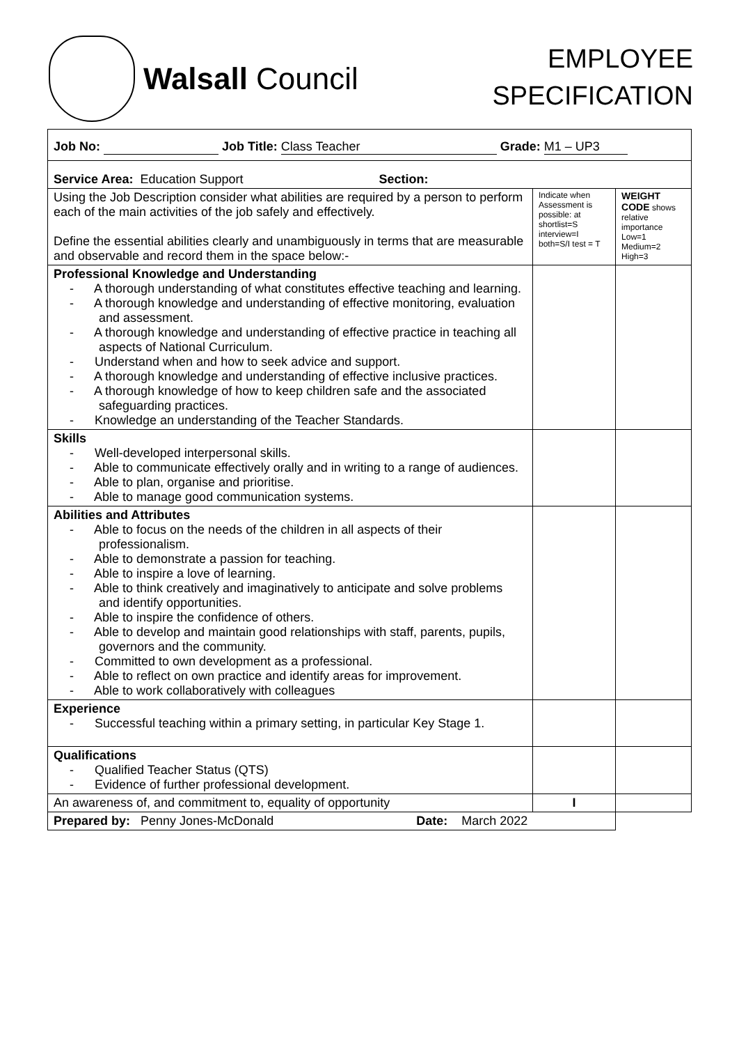Walsall Council
EMPLOYEE
SPECIFICATION
| Job No: Job Title: Class Teacher Grade: M1 – UP3 | | |
| Service Area: Education Support Section: | | |
| Using the Job Description consider what abilities are required by a person to perform each of the main activities of the job safely and effectively. Define the essential abilities clearly and unambiguously in terms that are measurable and observable and record them in the space below:- | Indicate when Assessment is possible: at shortlist=S interview=I both=S/I test = T | WEIGHT CODE shows relative importance Low=1 Medium=2 High=3 |
| Professional Knowledge and Understanding - A thorough understanding of what constitutes effective teaching and learning. - A thorough knowledge and understanding of effective monitoring, evaluation and assessment. - A thorough knowledge and understanding of effective practice in teaching all aspects of National Curriculum. - Understand when and how to seek advice and support. - A thorough knowledge and understanding of effective inclusive practices. - A thorough knowledge of how to keep children safe and the associated safeguarding practices. - Knowledge an understanding of the Teacher Standards. | | |
| Skills - Well-developed interpersonal skills. - Able to communicate effectively orally and in writing to a range of audiences. - Able to plan, organise and prioritise. - Able to manage good communication systems. | | |
| Abilities and Attributes - Able to focus on the needs of the children in all aspects of their professionalism. - Able to demonstrate a passion for teaching. - Able to inspire a love of learning. - Able to think creatively and imaginatively to anticipate and solve problems and identify opportunities. - Able to inspire the confidence of others. - Able to develop and maintain good relationships with staff, parents, pupils, governors and the community. - Committed to own development as a professional. - Able to reflect on own practice and identify areas for improvement. - Able to work collaboratively with colleagues | | |
| Experience - Successful teaching within a primary setting, in particular Key Stage 1. | | |
| Qualifications - Qualified Teacher Status (QTS) - Evidence of further professional development. | | |
| An awareness of, and commitment to, equality of opportunity | I | |
| Prepared by: Penny Jones-McDonald Date: March 2022 | | |